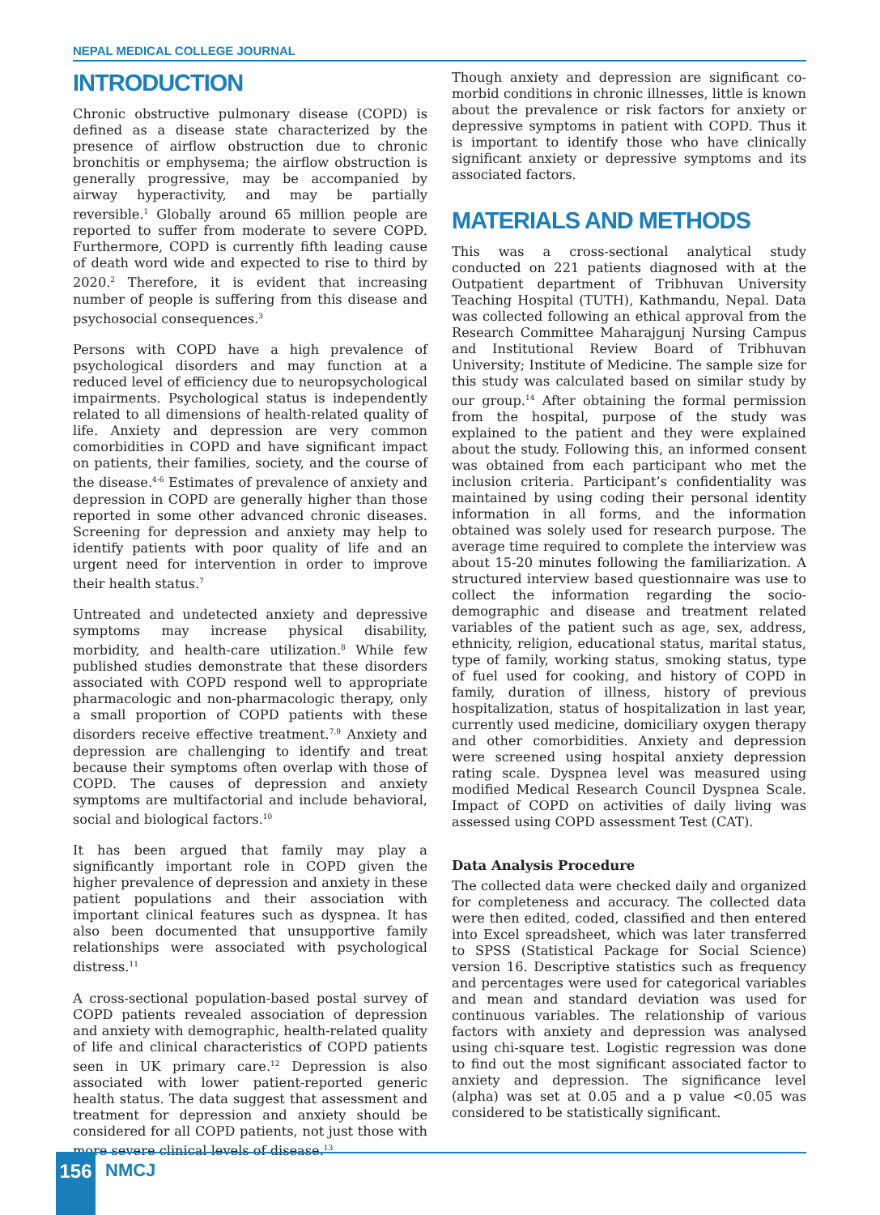NEPAL MEDICAL COLLEGE JOURNAL
INTRODUCTION
Chronic obstructive pulmonary disease (COPD) is defined as a disease state characterized by the presence of airflow obstruction due to chronic bronchitis or emphysema; the airflow obstruction is generally progressive, may be accompanied by airway hyperactivity, and may be partially reversible.<sup>1</sup> Globally around 65 million people are reported to suffer from moderate to severe COPD. Furthermore, COPD is currently fifth leading cause of death word wide and expected to rise to third by 2020.<sup>2</sup> Therefore, it is evident that increasing number of people is suffering from this disease and psychosocial consequences.<sup>3</sup>
Persons with COPD have a high prevalence of psychological disorders and may function at a reduced level of efficiency due to neuropsychological impairments. Psychological status is independently related to all dimensions of health-related quality of life. Anxiety and depression are very common comorbidities in COPD and have significant impact on patients, their families, society, and the course of the disease.<sup>4-6</sup> Estimates of prevalence of anxiety and depression in COPD are generally higher than those reported in some other advanced chronic diseases. Screening for depression and anxiety may help to identify patients with poor quality of life and an urgent need for intervention in order to improve their health status.<sup>7</sup>
Untreated and undetected anxiety and depressive symptoms may increase physical disability, morbidity, and health-care utilization.<sup>8</sup> While few published studies demonstrate that these disorders associated with COPD respond well to appropriate pharmacologic and non-pharmacologic therapy, only a small proportion of COPD patients with these disorders receive effective treatment.<sup>7,9</sup> Anxiety and depression are challenging to identify and treat because their symptoms often overlap with those of COPD. The causes of depression and anxiety symptoms are multifactorial and include behavioral, social and biological factors.<sup>10</sup>
It has been argued that family may play a significantly important role in COPD given the higher prevalence of depression and anxiety in these patient populations and their association with important clinical features such as dyspnea. It has also been documented that unsupportive family relationships were associated with psychological distress.<sup>11</sup>
A cross-sectional population-based postal survey of COPD patients revealed association of depression and anxiety with demographic, health-related quality of life and clinical characteristics of COPD patients seen in UK primary care.<sup>12</sup> Depression is also associated with lower patient-reported generic health status. The data suggest that assessment and treatment for depression and anxiety should be considered for all COPD patients, not just those with more severe clinical levels of disease.<sup>13</sup>
Though anxiety and depression are significant co-morbid conditions in chronic illnesses, little is known about the prevalence or risk factors for anxiety or depressive symptoms in patient with COPD. Thus it is important to identify those who have clinically significant anxiety or depressive symptoms and its associated factors.
MATERIALS AND METHODS
This was a cross-sectional analytical study conducted on 221 patients diagnosed with at the Outpatient department of Tribhuvan University Teaching Hospital (TUTH), Kathmandu, Nepal. Data was collected following an ethical approval from the Research Committee Maharajgunj Nursing Campus and Institutional Review Board of Tribhuvan University; Institute of Medicine. The sample size for this study was calculated based on similar study by our group.<sup>14</sup> After obtaining the formal permission from the hospital, purpose of the study was explained to the patient and they were explained about the study. Following this, an informed consent was obtained from each participant who met the inclusion criteria. Participant’s confidentiality was maintained by using coding their personal identity information in all forms, and the information obtained was solely used for research purpose. The average time required to complete the interview was about 15-20 minutes following the familiarization. A structured interview based questionnaire was use to collect the information regarding the socio-demographic and disease and treatment related variables of the patient such as age, sex, address, ethnicity, religion, educational status, marital status, type of family, working status, smoking status, type of fuel used for cooking, and history of COPD in family, duration of illness, history of previous hospitalization, status of hospitalization in last year, currently used medicine, domiciliary oxygen therapy and other comorbidities. Anxiety and depression were screened using hospital anxiety depression rating scale. Dyspnea level was measured using modified Medical Research Council Dyspnea Scale. Impact of COPD on activities of daily living was assessed using COPD assessment Test (CAT).
Data Analysis Procedure
The collected data were checked daily and organized for completeness and accuracy. The collected data were then edited, coded, classified and then entered into Excel spreadsheet, which was later transferred to SPSS (Statistical Package for Social Science) version 16. Descriptive statistics such as frequency and percentages were used for categorical variables and mean and standard deviation was used for continuous variables. The relationship of various factors with anxiety and depression was analysed using chi-square test. Logistic regression was done to find out the most significant associated factor to anxiety and depression. The significance level (alpha) was set at 0.05 and a p value <0.05 was considered to be statistically significant.
156 NMCJ